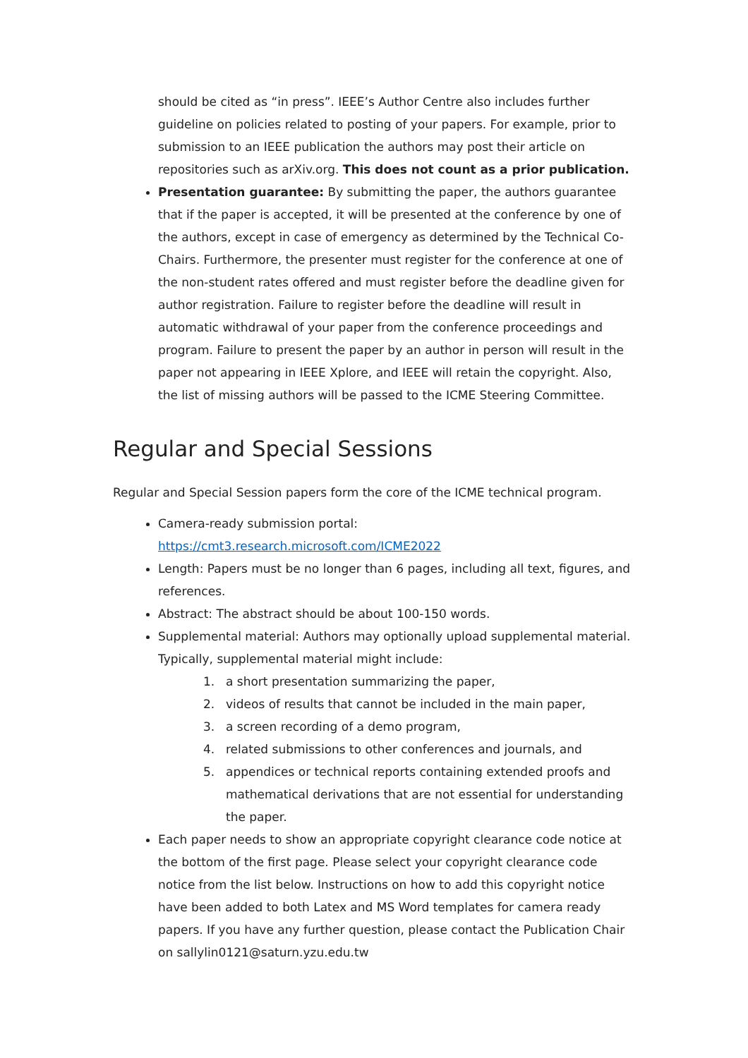should be cited as “in press”. IEEE’s Author Centre also includes further guideline on policies related to posting of your papers. For example, prior to submission to an IEEE publication the authors may post their article on repositories such as arXiv.org. This does not count as a prior publication.
Presentation guarantee: By submitting the paper, the authors guarantee that if the paper is accepted, it will be presented at the conference by one of the authors, except in case of emergency as determined by the Technical Co-Chairs. Furthermore, the presenter must register for the conference at one of the non-student rates offered and must register before the deadline given for author registration. Failure to register before the deadline will result in automatic withdrawal of your paper from the conference proceedings and program. Failure to present the paper by an author in person will result in the paper not appearing in IEEE Xplore, and IEEE will retain the copyright. Also, the list of missing authors will be passed to the ICME Steering Committee.
Regular and Special Sessions
Regular and Special Session papers form the core of the ICME technical program.
Camera-ready submission portal:
https://cmt3.research.microsoft.com/ICME2022
Length: Papers must be no longer than 6 pages, including all text, figures, and references.
Abstract: The abstract should be about 100-150 words.
Supplemental material: Authors may optionally upload supplemental material. Typically, supplemental material might include:
1. a short presentation summarizing the paper,
2. videos of results that cannot be included in the main paper,
3. a screen recording of a demo program,
4. related submissions to other conferences and journals, and
5. appendices or technical reports containing extended proofs and mathematical derivations that are not essential for understanding the paper.
Each paper needs to show an appropriate copyright clearance code notice at the bottom of the first page. Please select your copyright clearance code notice from the list below. Instructions on how to add this copyright notice have been added to both Latex and MS Word templates for camera ready papers. If you have any further question, please contact the Publication Chair on sallylin0121@saturn.yzu.edu.tw